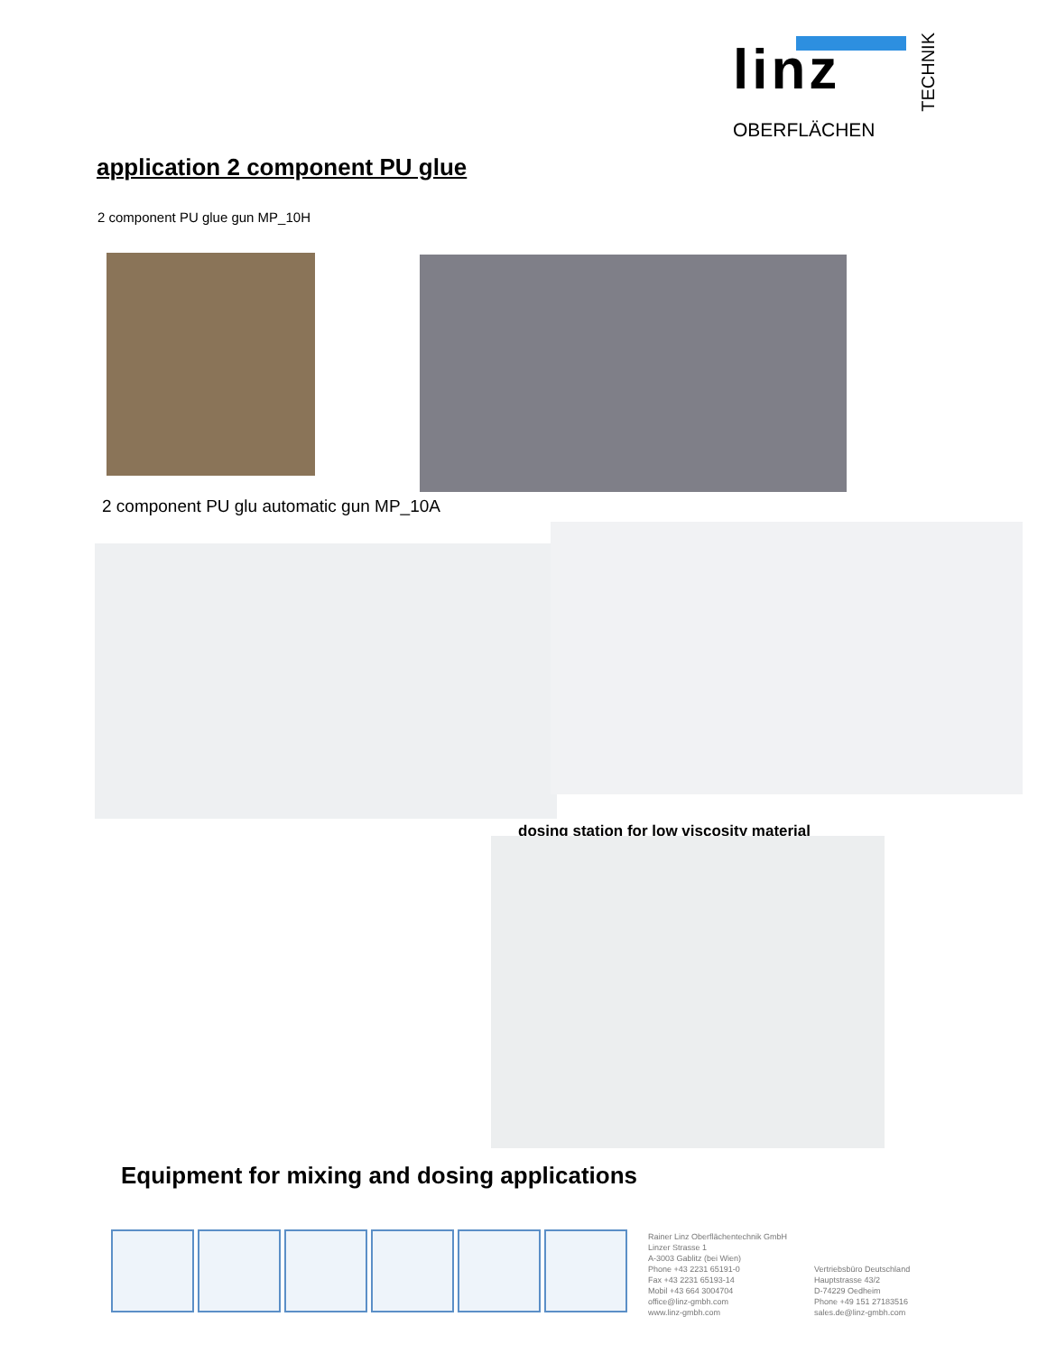linz
OBERFLÄCHEN
TECHNIK
application 2 component PU glue
2 component PU glue gun MP_10H
2 component PU glu automatic gun MP_10A
dosing station for low viscosity material
Equipment for mixing and dosing applications
Rainer Linz Oberflächentechnik GmbH
Linzer Strasse 1
A-3003 Gablitz (bei Wien)
Phone +43 2231 65191-0
Fax +43 2231 65193-14
Mobil +43 664 3004704
office@linz-gmbh.com
www.linz-gmbh.com
Vertriebsbüro Deutschland
Hauptstrasse 43/2
D-74229 Oedheim
Phone +49 151 27183516
sales.de@linz-gmbh.com